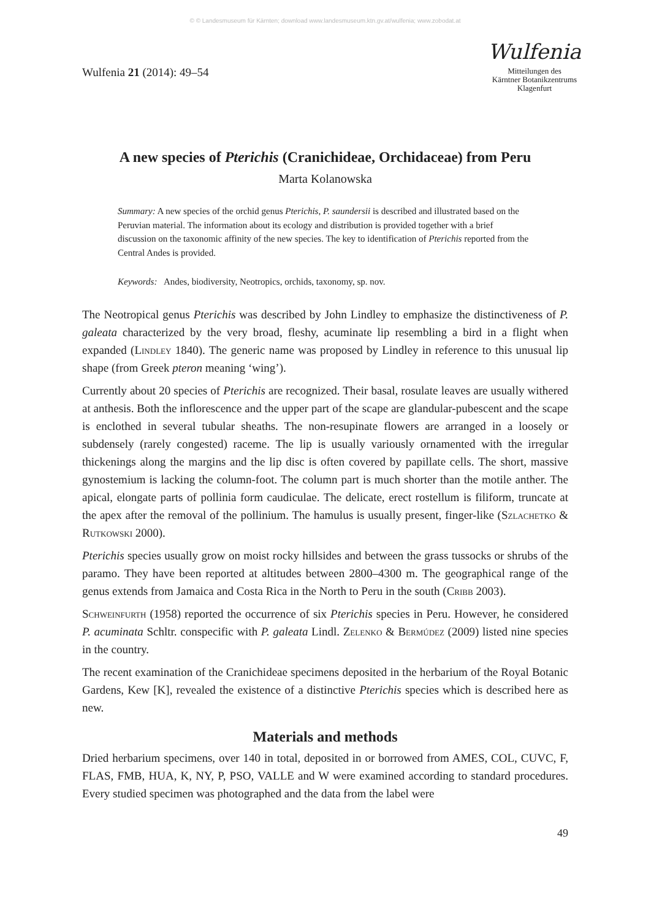© © Landesmuseum für Kärnten; download www.landesmuseum.ktn.gv.at/wulfenia; www.zobodat.at
Wulfenia 21 (2014): 49–54
Wulfenia
Mitteilungen des
Kärntner Botanikzentrums
Klagenfurt
A new species of Pterichis (Cranichideae, Orchidaceae) from Peru
Marta Kolanowska
Summary: A new species of the orchid genus Pterichis, P. saundersii is described and illustrated based on the Peruvian material. The information about its ecology and distribution is provided together with a brief discussion on the taxonomic affinity of the new species. The key to identification of Pterichis reported from the Central Andes is provided.
Keywords: Andes, biodiversity, Neotropics, orchids, taxonomy, sp. nov.
The Neotropical genus Pterichis was described by John Lindley to emphasize the distinctiveness of P. galeata characterized by the very broad, fleshy, acuminate lip resembling a bird in a flight when expanded (Lindley 1840). The generic name was proposed by Lindley in reference to this unusual lip shape (from Greek pteron meaning ‘wing’).
Currently about 20 species of Pterichis are recognized. Their basal, rosulate leaves are usually withered at anthesis. Both the inflorescence and the upper part of the scape are glandular-pubescent and the scape is enclothed in several tubular sheaths. The non-resupinate flowers are arranged in a loosely or subdensely (rarely congested) raceme. The lip is usually variously ornamented with the irregular thickenings along the margins and the lip disc is often covered by papillate cells. The short, massive gynostemium is lacking the column-foot. The column part is much shorter than the motile anther. The apical, elongate parts of pollinia form caudiculae. The delicate, erect rostellum is filiform, truncate at the apex after the removal of the pollinium. The hamulus is usually present, finger-like (Szlachetko & Rutkowski 2000).
Pterichis species usually grow on moist rocky hillsides and between the grass tussocks or shrubs of the paramo. They have been reported at altitudes between 2800–4300 m. The geographical range of the genus extends from Jamaica and Costa Rica in the North to Peru in the south (Cribb 2003).
Schweinfurth (1958) reported the occurrence of six Pterichis species in Peru. However, he considered P. acuminata Schltr. conspecific with P. galeata Lindl. Zelenko & Bermúdez (2009) listed nine species in the country.
The recent examination of the Cranichideae specimens deposited in the herbarium of the Royal Botanic Gardens, Kew [K], revealed the existence of a distinctive Pterichis species which is described here as new.
Materials and methods
Dried herbarium specimens, over 140 in total, deposited in or borrowed from AMES, COL, CUVC, F, FLAS, FMB, HUA, K, NY, P, PSO, VALLE and W were examined according to standard procedures. Every studied specimen was photographed and the data from the label were
49